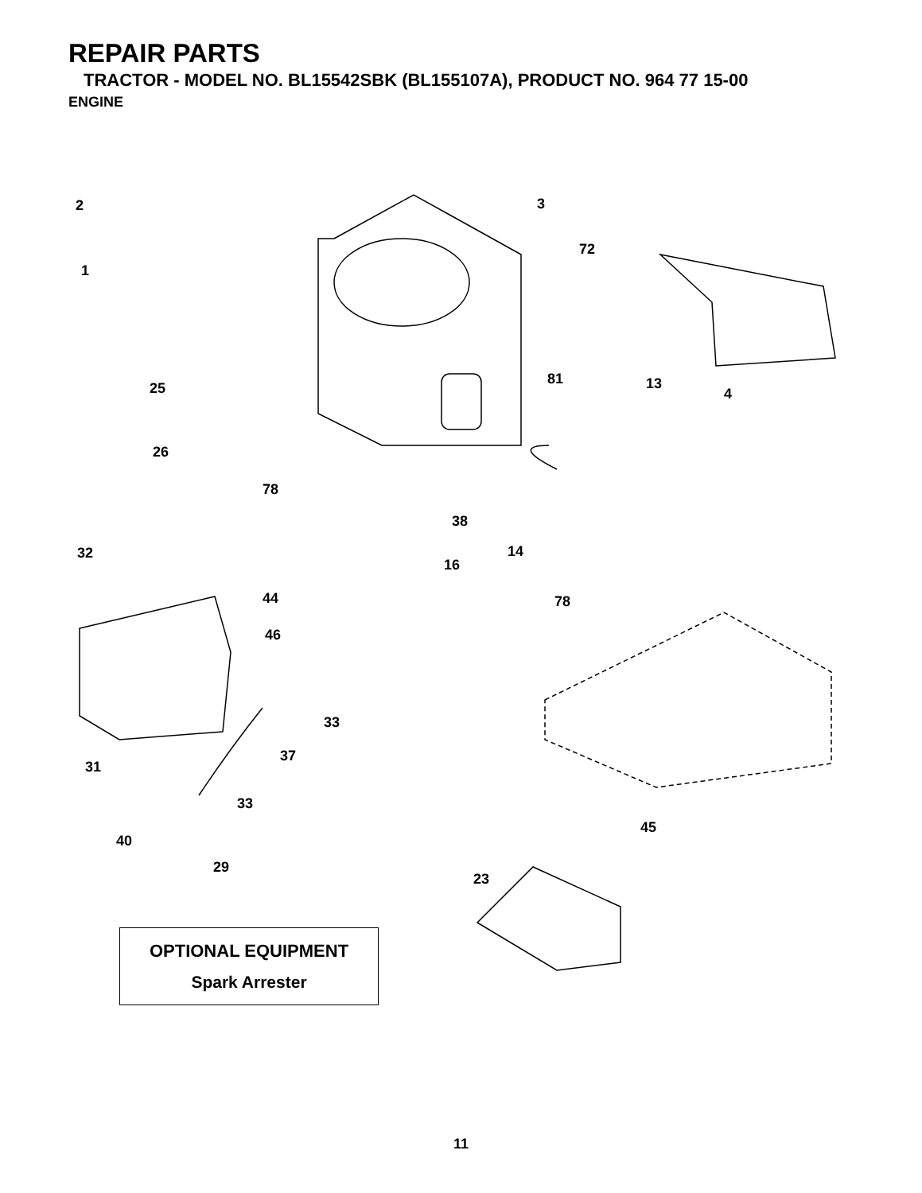REPAIR PARTS
TRACTOR - MODEL NO. BL15542SBK (BL155107A), PRODUCT NO. 964 77 15-00
ENGINE
2
1
25
26
3
72
81 13
4
78
38
14
16
78
32
44
46
33
37
31
33
40
45
29
23
OPTIONAL EQUIPMENT
Spark Arrester
11